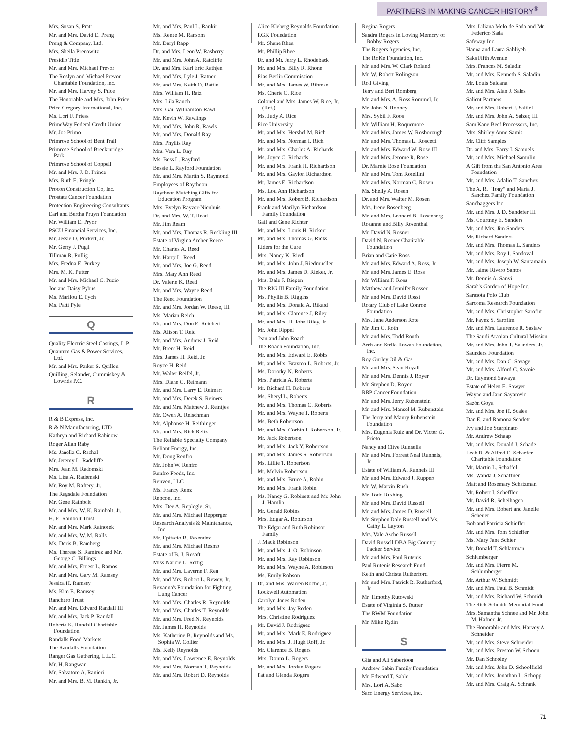PARTNERS IN MAKING CANCER HISTORY<sup>®</sup>
Mrs. Susan S. Pratt
Mr. and Mrs. David E. Preng
Preng & Company, Ltd.
Mrs. Sheila Prenowitz
Presidio Title
Mr. and Mrs. Michael Prevor
The Roslyn and Michael Prevor Charitable Foundation, Inc.
Mr. and Mrs. Harvey S. Price
The Honorable and Mrs. John Price
Price Gregory International, Inc.
Ms. Lori F. Priess
PrimeWay Federal Credit Union
Mr. Joe Primo
Primrose School of Bent Trail
Primrose School of Breckinridge Park
Primrose School of Coppell
Mr. and Mrs. J. D. Prince
Mrs. Ruth E. Pringle
Procon Construction Co, Inc.
Prostate Cancer Foundation
Protection Engineering Consultants
Earl and Bertha Pruyn Foundation
Mr. William E. Pryor
PSCU Financial Services, Inc.
Mr. Jessie D. Puckett, Jr.
Mr. Gerry J. Pugil
Tillman R. Pullig
Mrs. Fredna E. Purkey
Mrs. M. K. Putter
Mr. and Mrs. Michael C. Puzio
Joe and Daisy Pybus
Ms. Marilou E. Pych
Ms. Patti Pyle
Q
Quality Electric Steel Castings, L.P.
Quantum Gas & Power Services, Ltd.
Mr. and Mrs. Parker S. Quillen
Quilling, Selander, Cummiskey & Lownds P.C.
R
R & B Express, Inc.
R & N Manufacturing, LTD
Kathryn and Richard Rabinow
Roger Allan Raby
Ms. Janella C. Rachal
Mr. Jeremy L. Radcliffe
Mrs. Jean M. Radomski
Ms. Lisa A. Radomski
Mr. Roy M. Raftery, Jr.
The Ragsdale Foundation
Mr. Gene Rainbolt
Mr. and Mrs. W. K. Rainbolt, Jr.
H. E. Rainbolt Trust
Mr. and Mrs. Mark Rainosek
Mr. and Mrs. W. M. Ralls
Ms. Doris B. Ramberg
Ms. Therese S. Ramirez and Mr. George C. Billings
Mr. and Mrs. Ernest L. Ramos
Mr. and Mrs. Gary M. Ramsey
Jessica H. Ramsey
Ms. Kim E. Ramsey
Ranchero Trust
Mr. and Mrs. Edward Randall III
Mr. and Mrs. Jack P. Randall
Roberta K. Randall Charitable Foundation
Randalls Food Markets
The Randalls Foundation
Ranger Gas Gathering, L.L.C.
Mr. H. Rangwani
Mr. Salvatore A. Ranieri
Mr. and Mrs. B. M. Rankin, Jr.
Mr. and Mrs. Paul L. Rankin
Ms. Renee M. Ransom
Mr. Daryl Rapp
Dr. and Mrs. Leon W. Rasberry
Mr. and Mrs. John A. Ratcliffe
Dr. and Mrs. Karl Eric Rathjen
Mr. and Mrs. Lyle J. Ratner
Mr. and Mrs. Keith O. Rattie
Mrs. William H. Ratz
Mrs. Lila Rauch
Mrs. Gail Williamson Rawl
Mr. Kevin W. Rawlings
Mr. and Mrs. John R. Rawls
Mr. and Mrs. Donald Ray
Mrs. Phyllis Ray
Mrs. Vera L. Ray
Ms. Bess L. Rayford
Bessie L. Rayford Foundation
Mr. and Mrs. Martin S. Raymond
Employees of Raytheon
Raytheon Matching Gifts for Education Program
Mrs. Evelyn Rayzor-Nienhuis
Dr. and Mrs. W. T. Read
Mr. Jim Ream
Mr. and Mrs. Thomas R. Reckling III
Estate of Virgina Archer Reece
Mr. Charles A. Reed
Mr. Harry L. Reed
Mr. and Mrs. Joe G. Reed
Mrs. Mary Ann Reed
Dr. Valerie K. Reed
Mr. and Mrs. Wayne Reed
The Reed Foundation
Mr. and Mrs. Jordan W. Reese, III
Ms. Marian Reich
Mr. and Mrs. Don E. Reichert
Ms. Alison T. Reid
Mr. and Mrs. Andrew J. Reid
Mr. Brent H. Reid
Mrs. James H. Reid, Jr.
Royce H. Reid
Mr. Walter Reifel, Jr.
Mrs. Diane C. Reimann
Mr. and Mrs. Larry E. Reimert
Mr. and Mrs. Derek S. Reiners
Mr. and Mrs. Matthew J. Reintjes
Mr. Owen A. Reischman
Mr. Alphonse H. Reithinger
Mr. and Mrs. Rick Reitz
The Reliable Specialty Company
Reliant Energy, Inc.
Mr. Doug Renfro
Mr. John W. Renfro
Renfro Foods, Inc.
Renven, LLC
Ms. Francy Renz
Repcon, Inc.
Mrs. Dee A. Replogle, Sr.
Mr. and Mrs. Michael Repperger
Research Analysis & Maintenance, Inc.
Mr. Epitacio R. Resendez
Mr. and Mrs. Michael Resmo
Estate of B. J. Resoft
Miss Nancie L. Rettig
Mr. and Mrs. Laverne F. Reu
Mr. and Mrs. Robert L. Rewey, Jr.
Rexanna's Foundation for Fighting Lung Cancer
Mr. and Mrs. Charles R. Reynolds
Mr. and Mrs. Charles T. Reynolds
Mr. and Mrs. Fred N. Reynolds
Mr. James H. Reynolds
Ms. Katherine B. Reynolds and Ms. Sophia W. Collier
Ms. Kelly Reynolds
Mr. and Mrs. Lawrence E. Reynolds
Mr. and Mrs. Norman T. Reynolds
Mr. and Mrs. Robert D. Reynolds
Alice Kleberg Reynolds Foundation
RGK Foundation
Mr. Shane Rhea
Mr. Phillip Rhee
Dr. and Mr. Jerry L. Rhodeback
Mr. and Mrs. Billy R. Rhone
Rias Berlin Commission
Mr. and Mrs. James W. Ribman
Ms. Cherie C. Rice
Colonel and Mrs. James W. Rice, Jr. (Ret.)
Ms. Judy A. Rice
Rice University
Mr. and Mrs. Hershel M. Rich
Mr. and Mrs. Norman I. Rich
Mr. and Mrs. Charles A. Richards
Ms. Joyce C. Richards
Mr. and Mrs. Frank H. Richardson
Mr. and Mrs. Gaylon Richardson
Mr. James E. Richardson
Ms. Lou Ann Richardson
Mr. and Mrs. Robert B. Richardson
Frank and Marilyn Richardson Family Foundation
Gail and Gene Richter
Mr. and Mrs. Louis H. Rickert
Mr. and Mrs. Thomas G. Ricks
Riders for the Cure
Mrs. Nancy K. Riedl
Mr. and Mrs. John J. Riedmueller
Mr. and Mrs. James D. Rieker, Jr.
Mrs. Dale F. Riepen
The RIG III Family Foundation
Ms. Phyllis B. Riggins
Mr. and Mrs. Donald A. Rikard
Mr. and Mrs. Clarence J. Riley
Mr. and Mrs. H. John Riley, Jr.
Mr. John Rippel
Jean and John Roach
The Roach Foundation, Inc.
Mr. and Mrs. Edward E. Robbs
Mr. and Mrs. Braxton L. Roberts, Jr.
Ms. Dorothy N. Roberts
Mrs. Patricia A. Roberts
Mr. Richard H. Roberts
Ms. Sheryl L. Roberts
Mr. and Mrs. Thomas C. Roberts
Mr. and Mrs. Wayne T. Roberts
Ms. Beth Robertson
Mr. and Mrs. Corbin J. Robertson, Jr.
Mr. Jack Robertson
Mr. and Mrs. Jack Y. Robertson
Mr. and Mrs. James S. Robertson
Ms. Lillie T. Robertson
Mr. Melvin Robertson
Mr. and Mrs. Bruce A. Robin
Mr. and Mrs. Frank Robin
Ms. Nancy G. Robinett and Mr. John J. Hamlin
Mr. Gerald Robins
Mrs. Edgar A. Robinson
The Edgar and Ruth Robinson Family
J. Mack Robinson
Mr. and Mrs. J. O. Robinson
Mr. and Mrs. Ray Robinson
Mr. and Mrs. Wayne A. Robinson
Ms. Emily Robson
Dr. and Mrs. Warren Roche, Jr.
Rockwell Automation
Carolyn Jones Roden
Mr. and Mrs. Jay Roden
Mrs. Christine Rodriguez
Mr. David J. Rodriguez
Mr. and Mrs. Mark E. Rodriguez
Mr. and Mrs. J. Hugh Roff, Jr.
Mr. Clarence B. Rogers
Mrs. Donna L. Rogers
Mr. and Mrs. Jordan Rogers
Pat and Glenda Rogers
Regina Rogers
Sandra Rogers in Loving Memory of Bobby Rogers
The Rogers Agencies, Inc.
The RoKe Foundation, Inc.
Mr. and Mrs. W. Clark Roland
Mr. W. Robert Rolingson
Roll Giving
Terry and Bert Romberg
Mr. and Mrs. A. Ross Rommel, Jr.
Mr. John N. Rooney
Mrs. Sybil F. Roos
Mr. William H. Roquemore
Mr. and Mrs. James W. Rosborough
Mr. and Mrs. Thomas L. Roscetti
Mr. and Mrs. Edward W. Rose III
Mr. and Mrs. Jerome R. Rose
Dr. Marnie Rose Foundation
Mr. and Mrs. Tom Rosellini
Mr. and Mrs. Norman C. Rosen
Ms. Shelly A. Rosen
Dr. and Mrs. Walter M. Rosen
Mrs. Irene Rosenberg
Mr. and Mrs. Leonard B. Rosenberg
Rozanne and Billy Rosenthal
Mr. David N. Rosner
David N. Rosner Charitable Foundation
Brian and Catie Ross
Mr. and Mrs. Edward A. Ross, Jr.
Mr. and Mrs. James E. Ross
Mr. William F. Ross
Matthew and Jennifer Rosser
Mr. and Mrs. David Rossi
Rotary Club of Lake Conroe Foundation
Mrs. Jane Anderson Rote
Mr. Jim C. Roth
Mr. and Mrs. Todd Routh
Arch and Stella Rowan Foundation, Inc.
Roy Gurley Oil & Gas
Mr. and Mrs. Sean Royall
Mr. and Mrs. Dennis J. Royer
Mr. Stephen D. Royer
RRP Cancer Foundation
Mr. and Mrs. Jerry Rubenstein
Mr. and Mrs. Mansel M. Rubenstein
The Jerry and Maury Rubenstein Foundation
Mrs. Eugenia Ruiz and Dr. Victor G. Prieto
Nancy and Clive Runnells
Mr. and Mrs. Forrest Neal Runnels, Jr.
Estate of William A. Runnels III
Mr. and Mrs. Edward J. Ruppert
Mr. W. Marvin Rush
Mr. Todd Rushing
Mr. and Mrs. David Russell
Mr. and Mrs. James D. Russell
Mr. Stephen Dale Russell and Ms. Cathy L. Layton
Mrs. Vale Asche Russell
David Russell DBA Big Country Packer Service
Mr. and Mrs. Paul Rutenis
Paul Rutenis Research Fund
Keith and Christa Rutherford
Mr. and Mrs. Patrick R. Rutherford, Jr.
Mr. Timothy Rutowski
Estate of Virginia S. Rutter
The RWM Foundation
Mr. Mike Rydin
S
Gita and Ali Saberioon
Andrew Sabin Family Foundation
Mr. Edward T. Sable
Mrs. Lori A. Sabo
Saco Energy Services, Inc.
Mrs. Liliana Melo de Sada and Mr. Federico Sada
Safeway Inc.
Hanna and Laura Sahliyeh
Saks Fifth Avenue
Mrs. Frances M. Saladin
Mr. and Mrs. Kenneth S. Saladin
Mr. Louis Saldana
Mr. and Mrs. Alan J. Sales
Salient Partners
Mr. and Mrs. Robert J. Saltiel
Mr. and Mrs. John A. Salzer, III
Sam Kane Beef Processors, Inc.
Mrs. Shirley Anne Samis
Mr. Cliff Samples
Dr. and Mrs. Barry I. Samuels
Mr. and Mrs. Michael Samulin
A Gift from the San Antonio Area Foundation
Mr. and Mrs. Adalio T. Sanchez
The A. R. "Tony" and Maria J. Sanchez Family Foundation
Sandbaggers Inc.
Mr. and Mrs. J. D. Sandefer III
Ms. Courtney E. Sanders
Mr. and Mrs. Jim Sanders
Mr. Richard Sanders
Mr. and Mrs. Thomas L. Sanders
Mr. and Mrs. Roy I. Sandoval
Mr. and Mrs. Joseph W. Santamaria
Mr. Jaime Rivero Santos
Mr. Dennis A. Sanvi
Sarah's Garden of Hope Inc.
Sarasota Polo Club
Sarcoma Research Foundation
Mr. and Mrs. Christopher Sarofim
Mr. Fayez S. Sarofim
Mr. and Mrs. Laurence R. Saslaw
The Saudi Arabian Cultural Mission
Mr. and Mrs. John T. Saunders, Jr.
Saunders Foundation
Mr. and Mrs. Dan C. Savage
Mr. and Mrs. Alford C. Savoie
Dr. Raymond Sawaya
Estate of Helen E. Sawyer
Wayne and Jann Sayatovic
Sazón Goya
Mr. and Mrs. Joe H. Scales
Dan E. and Ramona Scarlett
Ivy and Joe Scarpinato
Mr. Andrew Schaap
Mr. and Mrs. Donald J. Schade
Leah R. & Alfred E. Schaefer Charitable Foundation
Mr. Martin L. Schaffel
Ms. Wanda J. Schaffner
Matt and Rosemary Schatzman
Mr. Robert I. Scheffler
Mr. David R. Scheihagen
Mr. and Mrs. Robert and Janelle Scheuer
Bob and Patricia Schieffer
Mr. and Mrs. Tom Schieffer
Ms. Mary Jane Schier
Mr. Donald T. Schlattman
Schlumberger
Mr. and Mrs. Pierre M. Schlumberger
Mr. Arthur W. Schmidt
Mr. and Mrs. Paul B. Schmidt
Mr. and Mrs. Richard W. Schmidt
The Rick Schmidt Memorial Fund
Mrs. Samantha Schnee and Mr. John M. Hafner, Jr.
The Honorable and Mrs. Harvey A. Schneider
Mr. and Mrs. Steve Schneider
Mr. and Mrs. Preston W. Schoen
Mr. Dan Schooley
Mr. and Mrs. John D. Schoolfield
Mr. and Mrs. Jonathan L. Schopp
Mr. and Mrs. Craig A. Schrank
71